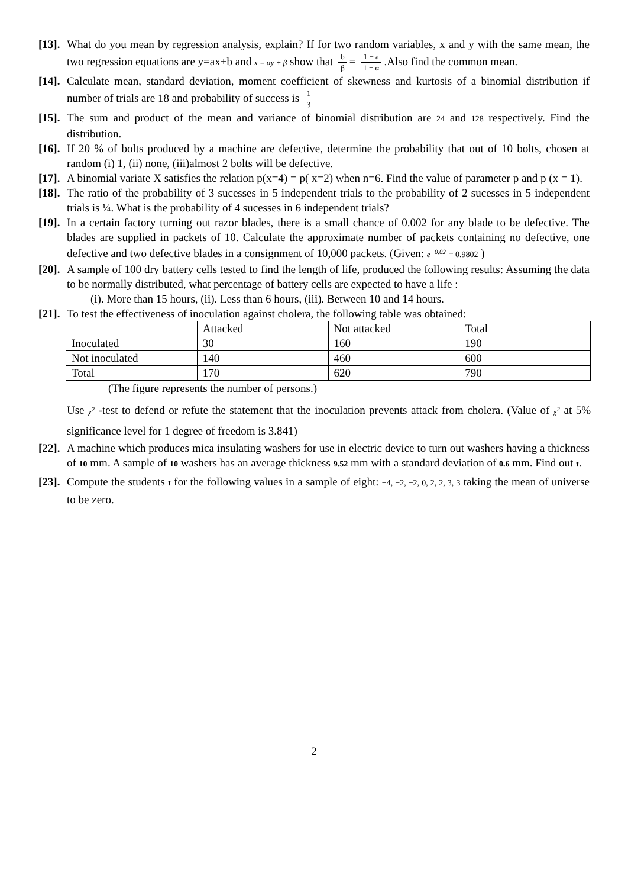[13].
What do you mean by regression analysis, explain? If for two random variables, x and y with the same mean, the two regression equations are y=ax+b and x = αy + β show that b β = 1 − a 1 − α.Also find the common mean.
[14].
Calculate mean, standard deviation, moment coefficient of skewness and kurtosis of a binomial distribution if number of trials are 18 and probability of success is 1 3
[15].
The sum and product of the mean and variance of binomial distribution are 24 and 128 respectively. Find the distribution.
[16].
If 20 % of bolts produced by a machine are defective, determine the probability that out of 10 bolts, chosen at random (i) 1, (ii) none, (iii)almost 2 bolts will be defective.
[17].
A binomial variate X satisfies the relation p(x=4) = p( x=2) when n=6. Find the value of parameter p and p (x = 1).
[18].
The ratio of the probability of 3 sucesses in 5 independent trials to the probability of 2 sucesses in 5 independent trials is ¼. What is the probability of 4 sucesses in 6 independent trials?
[19].
In a certain factory turning out razor blades, there is a small chance of 0.002 for any blade to be defective. The blades are supplied in packets of 10. Calculate the approximate number of packets containing no defective, one defective and two defective blades in a consignment of 10,000 packets. (Given: e<sup>−0.02</sup> = 0.9802 )
[20].
A sample of 100 dry battery cells tested to find the length of life, produced the following results: Assuming the data to be normally distributed, what percentage of battery cells are expected to have a life :
(i). More than 15 hours, (ii). Less than 6 hours, (iii). Between 10 and 14 hours.
[21].
To test the effectiveness of inoculation against cholera, the following table was obtained:
| | Attacked | Not attacked | Total |
| Inoculated | 30 | 160 | 190 |
| Not inoculated | 140 | 460 | 600 |
| Total | 170 | 620 | 790 |
(The figure represents the number of persons.)
Use χ<sup>2</sup> -test to defend or refute the statement that the inoculation prevents attack from cholera. (Value of χ<sup>2</sup> at 5% significance level for 1 degree of freedom is 3.841)
[22].
A machine which produces mica insulating washers for use in electric device to turn out washers having a thickness of 10 mm. A sample of 10 washers has an average thickness 9.52 mm with a standard deviation of 0.6 mm. Find out t.
[23].
Compute the students t for the following values in a sample of eight: −4, −2, −2, 0, 2, 2, 3, 3 taking the mean of universe to be zero.
2